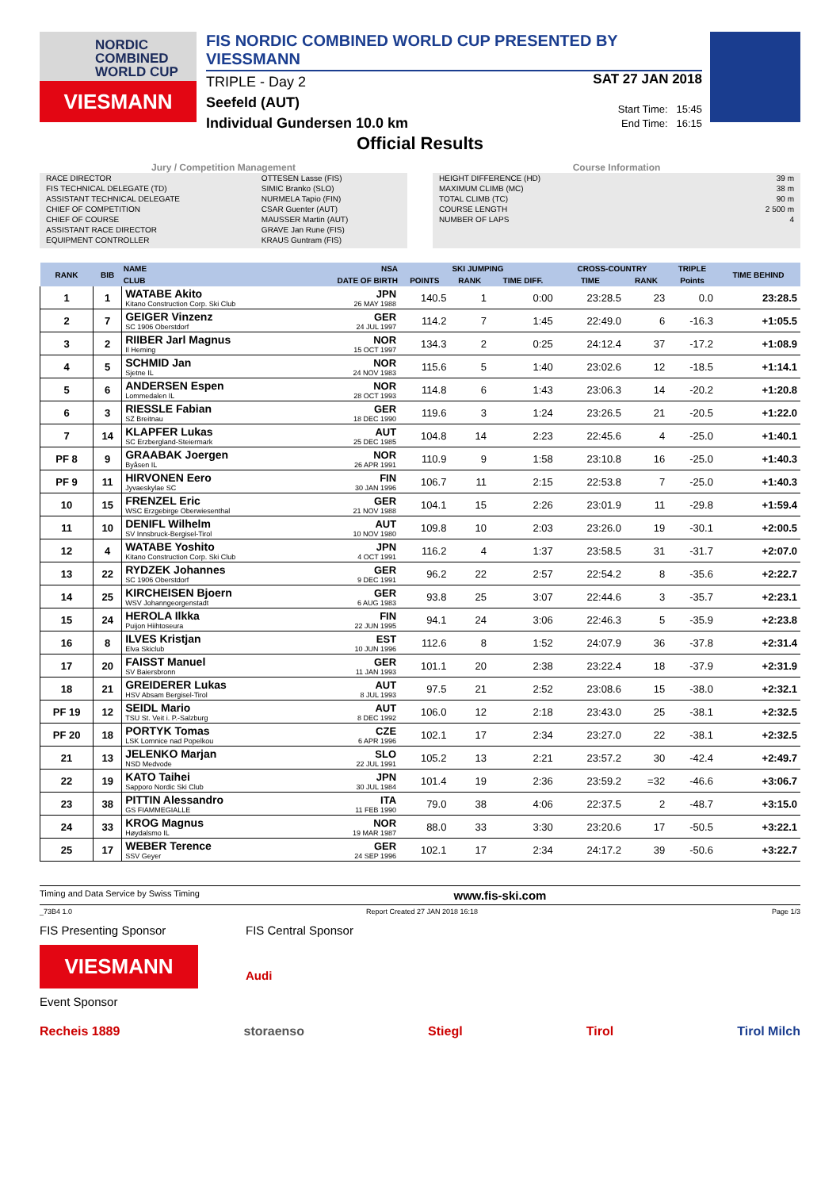NORDIC
COMBINED
WORLD CUP
VIESMANN
FIS NORDIC COMBINED WORLD CUP PRESENTED BY VIESSMANN
TRIPLE - Day 2
Seefeld (AUT)
Individual Gundersen 10.0 km
SAT 27 JAN 2018
Start Time: 15:45
End Time: 16:15
Official Results
Jury / Competition Management
| RACE DIRECTOR | OTTESEN Lasse (FIS) |
| FIS TECHNICAL DELEGATE (TD) | SIMIC Branko (SLO) |
| ASSISTANT TECHNICAL DELEGATE | NURMELA Tapio (FIN) |
| CHIEF OF COMPETITION | CSAR Guenter (AUT) |
| CHIEF OF COURSE | MAUSSER Martin (AUT) |
| ASSISTANT RACE DIRECTOR | GRAVE Jan Rune (FIS) |
| EQUIPMENT CONTROLLER | KRAUS Guntram (FIS) |
Course Information
| HEIGHT DIFFERENCE (HD) | 39 m |
| MAXIMUM CLIMB (MC) | 38 m |
| TOTAL CLIMB (TC) | 90 m |
| COURSE LENGTH | 2 500 m |
| NUMBER OF LAPS | 4 |
| RANK | BIB | NAME | NSA | SKI JUMPING | | | CROSS-COUNTRY | | TRIPLE | TIME BEHIND |
| --- | --- | --- | --- | --- | --- | --- | --- | --- | --- | --- |
| | | CLUB | DATE OF BIRTH | POINTS | RANK | TIME DIFF. | TIME | RANK | Points | |
| 1 | 1 | WATABE Akito Kitano Construction Corp. Ski Club | JPN 26 MAY 1988 | 140.5 | 1 | 0:00 | 23:28.5 | 23 | 0.0 | 23:28.5 |
| 2 | 7 | GEIGER Vinzenz SC 1906 Oberstdorf | GER 24 JUL 1997 | 114.2 | 7 | 1:45 | 22:49.0 | 6 | -16.3 | +1:05.5 |
| 3 | 2 | RIIBER Jarl Magnus Il Heming | NOR 15 OCT 1997 | 134.3 | 2 | 0:25 | 24:12.4 | 37 | -17.2 | +1:08.9 |
| 4 | 5 | SCHMID Jan Sjetne IL | NOR 24 NOV 1983 | 115.6 | 5 | 1:40 | 23:02.6 | 12 | -18.5 | +1:14.1 |
| 5 | 6 | ANDERSEN Espen Lommedalen IL | NOR 28 OCT 1993 | 114.8 | 6 | 1:43 | 23:06.3 | 14 | -20.2 | +1:20.8 |
| 6 | 3 | RIESSLE Fabian SZ Breitnau | GER 18 DEC 1990 | 119.6 | 3 | 1:24 | 23:26.5 | 21 | -20.5 | +1:22.0 |
| 7 | 14 | KLAPFER Lukas SC Erzbergland-Steiermark | AUT 25 DEC 1985 | 104.8 | 14 | 2:23 | 22:45.6 | 4 | -25.0 | +1:40.1 |
| PF 8 | 9 | GRAABAK Joergen Byåsen IL | NOR 26 APR 1991 | 110.9 | 9 | 1:58 | 23:10.8 | 16 | -25.0 | +1:40.3 |
| PF 9 | 11 | HIRVONEN Eero Jyvaeskylae SC | FIN 30 JAN 1996 | 106.7 | 11 | 2:15 | 22:53.8 | 7 | -25.0 | +1:40.3 |
| 10 | 15 | FRENZEL Eric WSC Erzgebirge Oberwiesenthal | GER 21 NOV 1988 | 104.1 | 15 | 2:26 | 23:01.9 | 11 | -29.8 | +1:59.4 |
| 11 | 10 | DENIFL Wilhelm SV Innsbruck-Bergisel-Tirol | AUT 10 NOV 1980 | 109.8 | 10 | 2:03 | 23:26.0 | 19 | -30.1 | +2:00.5 |
| 12 | 4 | WATABE Yoshito Kitano Construction Corp. Ski Club | JPN 4 OCT 1991 | 116.2 | 4 | 1:37 | 23:58.5 | 31 | -31.7 | +2:07.0 |
| 13 | 22 | RYDZEK Johannes SC 1906 Oberstdorf | GER 9 DEC 1991 | 96.2 | 22 | 2:57 | 22:54.2 | 8 | -35.6 | +2:22.7 |
| 14 | 25 | KIRCHEISEN Bjoern WSV Johanngeorgenstadt | GER 6 AUG 1983 | 93.8 | 25 | 3:07 | 22:44.6 | 3 | -35.7 | +2:23.1 |
| 15 | 24 | HEROLA Ilkka Puijon Hiihtoseura | FIN 22 JUN 1995 | 94.1 | 24 | 3:06 | 22:46.3 | 5 | -35.9 | +2:23.8 |
| 16 | 8 | ILVES Kristjan Elva Skiclub | EST 10 JUN 1996 | 112.6 | 8 | 1:52 | 24:07.9 | 36 | -37.8 | +2:31.4 |
| 17 | 20 | FAISST Manuel SV Baiersbronn | GER 11 JAN 1993 | 101.1 | 20 | 2:38 | 23:22.4 | 18 | -37.9 | +2:31.9 |
| 18 | 21 | GREIDERER Lukas HSV Absam Bergisel-Tirol | AUT 8 JUL 1993 | 97.5 | 21 | 2:52 | 23:08.6 | 15 | -38.0 | +2:32.1 |
| PF 19 | 12 | SEIDL Mario TSU St. Veit i. P.-Salzburg | AUT 8 DEC 1992 | 106.0 | 12 | 2:18 | 23:43.0 | 25 | -38.1 | +2:32.5 |
| PF 20 | 18 | PORTYK Tomas LSK Lomnice nad Popelkou | CZE 6 APR 1996 | 102.1 | 17 | 2:34 | 23:27.0 | 22 | -38.1 | +2:32.5 |
| 21 | 13 | JELENKO Marjan NSD Medvode | SLO 22 JUL 1991 | 105.2 | 13 | 2:21 | 23:57.2 | 30 | -42.4 | +2:49.7 |
| 22 | 19 | KATO Taihei Sapporo Nordic Ski Club | JPN 30 JUL 1984 | 101.4 | 19 | 2:36 | 23:59.2 | =32 | -46.6 | +3:06.7 |
| 23 | 38 | PITTIN Alessandro GS FIAMMEGIALLE | ITA 11 FEB 1990 | 79.0 | 38 | 4:06 | 22:37.5 | 2 | -48.7 | +3:15.0 |
| 24 | 33 | KROG Magnus Høydalsmo IL | NOR 19 MAR 1987 | 88.0 | 33 | 3:30 | 23:20.6 | 17 | -50.5 | +3:22.1 |
| 25 | 17 | WEBER Terence SSV Geyer | GER 24 SEP 1996 | 102.1 | 17 | 2:34 | 24:17.2 | 39 | -50.6 | +3:22.7 |
Timing and Data Service by Swiss Timing www.fis-ski.com
_73B4 1.0 Report Created 27 JAN 2018 16:18 Page 1/3
FIS Presenting Sponsor
VIESMANN
FIS Central Sponsor
Audi
Event Sponsor
Recheis 1889 storaenso Stiegl Tirol Tirol Milch